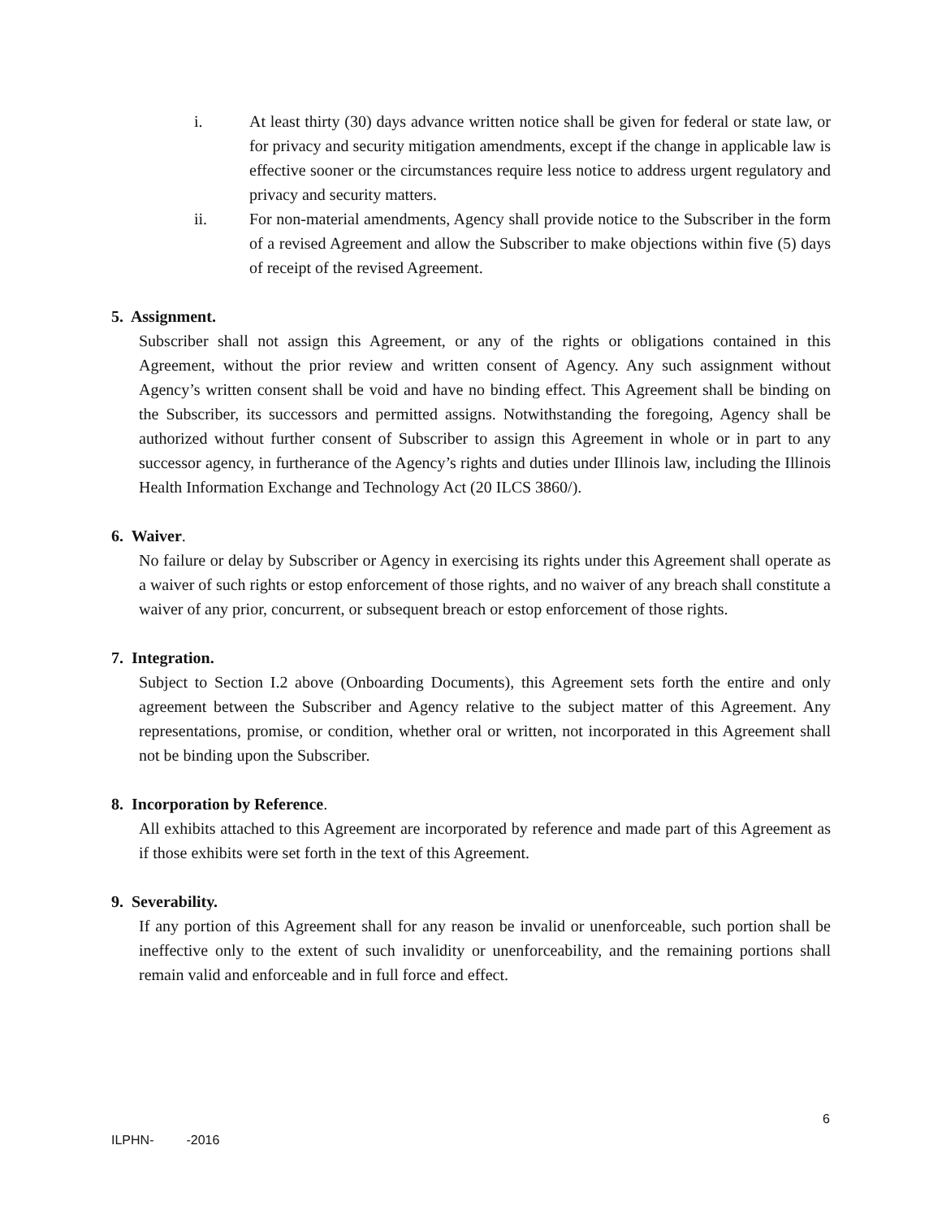i. At least thirty (30) days advance written notice shall be given for federal or state law, or for privacy and security mitigation amendments, except if the change in applicable law is effective sooner or the circumstances require less notice to address urgent regulatory and privacy and security matters.
ii. For non-material amendments, Agency shall provide notice to the Subscriber in the form of a revised Agreement and allow the Subscriber to make objections within five (5) days of receipt of the revised Agreement.
5. Assignment.
Subscriber shall not assign this Agreement, or any of the rights or obligations contained in this Agreement, without the prior review and written consent of Agency. Any such assignment without Agency’s written consent shall be void and have no binding effect. This Agreement shall be binding on the Subscriber, its successors and permitted assigns. Notwithstanding the foregoing, Agency shall be authorized without further consent of Subscriber to assign this Agreement in whole or in part to any successor agency, in furtherance of the Agency’s rights and duties under Illinois law, including the Illinois Health Information Exchange and Technology Act (20 ILCS 3860/).
6. Waiver.
No failure or delay by Subscriber or Agency in exercising its rights under this Agreement shall operate as a waiver of such rights or estop enforcement of those rights, and no waiver of any breach shall constitute a waiver of any prior, concurrent, or subsequent breach or estop enforcement of those rights.
7. Integration.
Subject to Section I.2 above (Onboarding Documents), this Agreement sets forth the entire and only agreement between the Subscriber and Agency relative to the subject matter of this Agreement. Any representations, promise, or condition, whether oral or written, not incorporated in this Agreement shall not be binding upon the Subscriber.
8. Incorporation by Reference.
All exhibits attached to this Agreement are incorporated by reference and made part of this Agreement as if those exhibits were set forth in the text of this Agreement.
9. Severability.
If any portion of this Agreement shall for any reason be invalid or unenforceable, such portion shall be ineffective only to the extent of such invalidity or unenforceability, and the remaining portions shall remain valid and enforceable and in full force and effect.
6
ILPHN- -2016